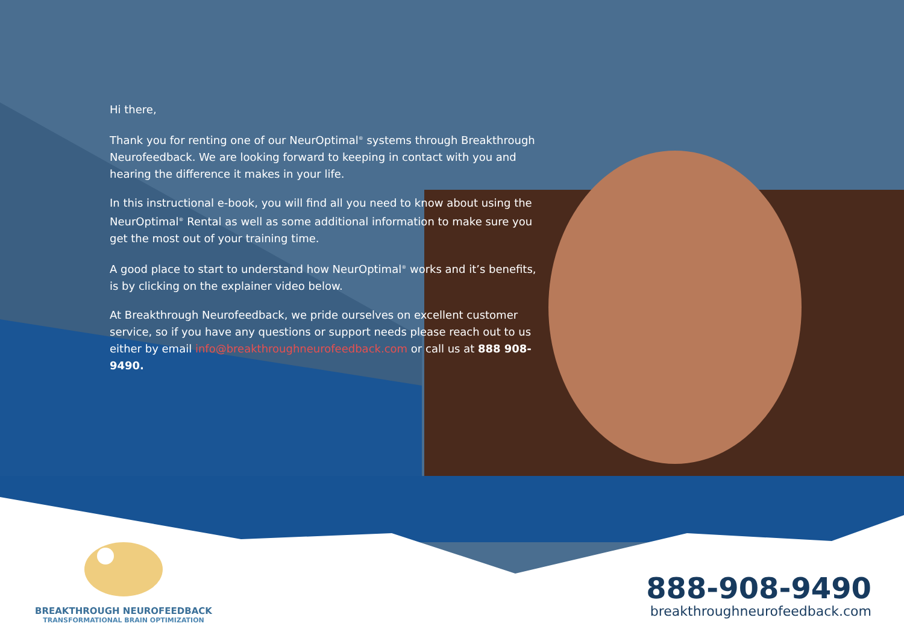Hi there,
Thank you for renting one of our NeurOptimal<sup>®</sup> systems through Breakthrough Neurofeedback. We are looking forward to keeping in contact with you and hearing the difference it makes in your life.
In this instructional e-book, you will find all you need to know about using the NeurOptimal<sup>®</sup> Rental as well as some additional information to make sure you get the most out of your training time.
A good place to start to understand how NeurOptimal<sup>®</sup> works and it’s benefits, is by clicking on the explainer video below.
At Breakthrough Neurofeedback, we pride ourselves on excellent customer service, so if you have any questions or support needs please reach out to us either by email info@breakthroughneurofeedback.com or call us at 888 908-9490.
BREAKTHROUGH NEUROFEEDBACK
TRANSFORMATIONAL BRAIN OPTIMIZATION
888-908-9490
breakthroughneurofeedback.com